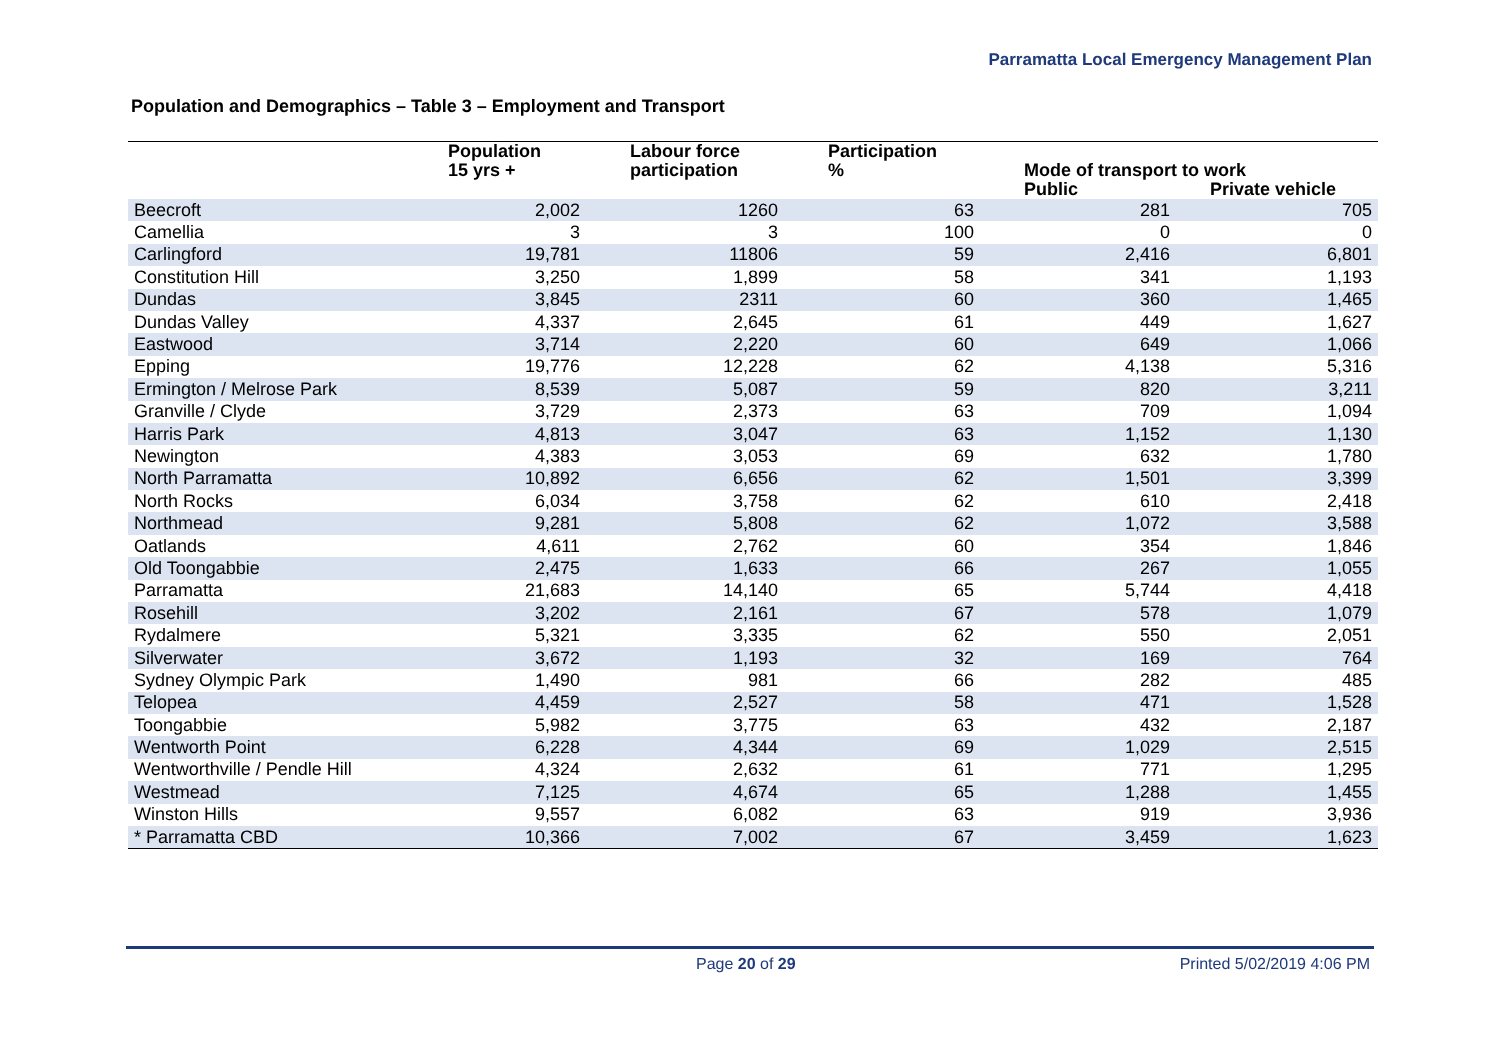Parramatta Local Emergency Management Plan
Population and Demographics – Table 3 – Employment and Transport
| | Population 15 yrs + | Labour force participation | Participation % | Mode of transport to work | |
| --- | --- | --- | --- | --- | --- |
| | | | | Public | Private vehicle |
| Beecroft | 2,002 | 1260 | 63 | 281 | 705 |
| Camellia | 3 | 3 | 100 | 0 | 0 |
| Carlingford | 19,781 | 11806 | 59 | 2,416 | 6,801 |
| Constitution Hill | 3,250 | 1,899 | 58 | 341 | 1,193 |
| Dundas | 3,845 | 2311 | 60 | 360 | 1,465 |
| Dundas Valley | 4,337 | 2,645 | 61 | 449 | 1,627 |
| Eastwood | 3,714 | 2,220 | 60 | 649 | 1,066 |
| Epping | 19,776 | 12,228 | 62 | 4,138 | 5,316 |
| Ermington / Melrose Park | 8,539 | 5,087 | 59 | 820 | 3,211 |
| Granville / Clyde | 3,729 | 2,373 | 63 | 709 | 1,094 |
| Harris Park | 4,813 | 3,047 | 63 | 1,152 | 1,130 |
| Newington | 4,383 | 3,053 | 69 | 632 | 1,780 |
| North Parramatta | 10,892 | 6,656 | 62 | 1,501 | 3,399 |
| North Rocks | 6,034 | 3,758 | 62 | 610 | 2,418 |
| Northmead | 9,281 | 5,808 | 62 | 1,072 | 3,588 |
| Oatlands | 4,611 | 2,762 | 60 | 354 | 1,846 |
| Old Toongabbie | 2,475 | 1,633 | 66 | 267 | 1,055 |
| Parramatta | 21,683 | 14,140 | 65 | 5,744 | 4,418 |
| Rosehill | 3,202 | 2,161 | 67 | 578 | 1,079 |
| Rydalmere | 5,321 | 3,335 | 62 | 550 | 2,051 |
| Silverwater | 3,672 | 1,193 | 32 | 169 | 764 |
| Sydney Olympic Park | 1,490 | 981 | 66 | 282 | 485 |
| Telopea | 4,459 | 2,527 | 58 | 471 | 1,528 |
| Toongabbie | 5,982 | 3,775 | 63 | 432 | 2,187 |
| Wentworth Point | 6,228 | 4,344 | 69 | 1,029 | 2,515 |
| Wentworthville / Pendle Hill | 4,324 | 2,632 | 61 | 771 | 1,295 |
| Westmead | 7,125 | 4,674 | 65 | 1,288 | 1,455 |
| Winston Hills | 9,557 | 6,082 | 63 | 919 | 3,936 |
| * Parramatta CBD | 10,366 | 7,002 | 67 | 3,459 | 1,623 |
Page 20 of 29 Printed 5/02/2019 4:06 PM